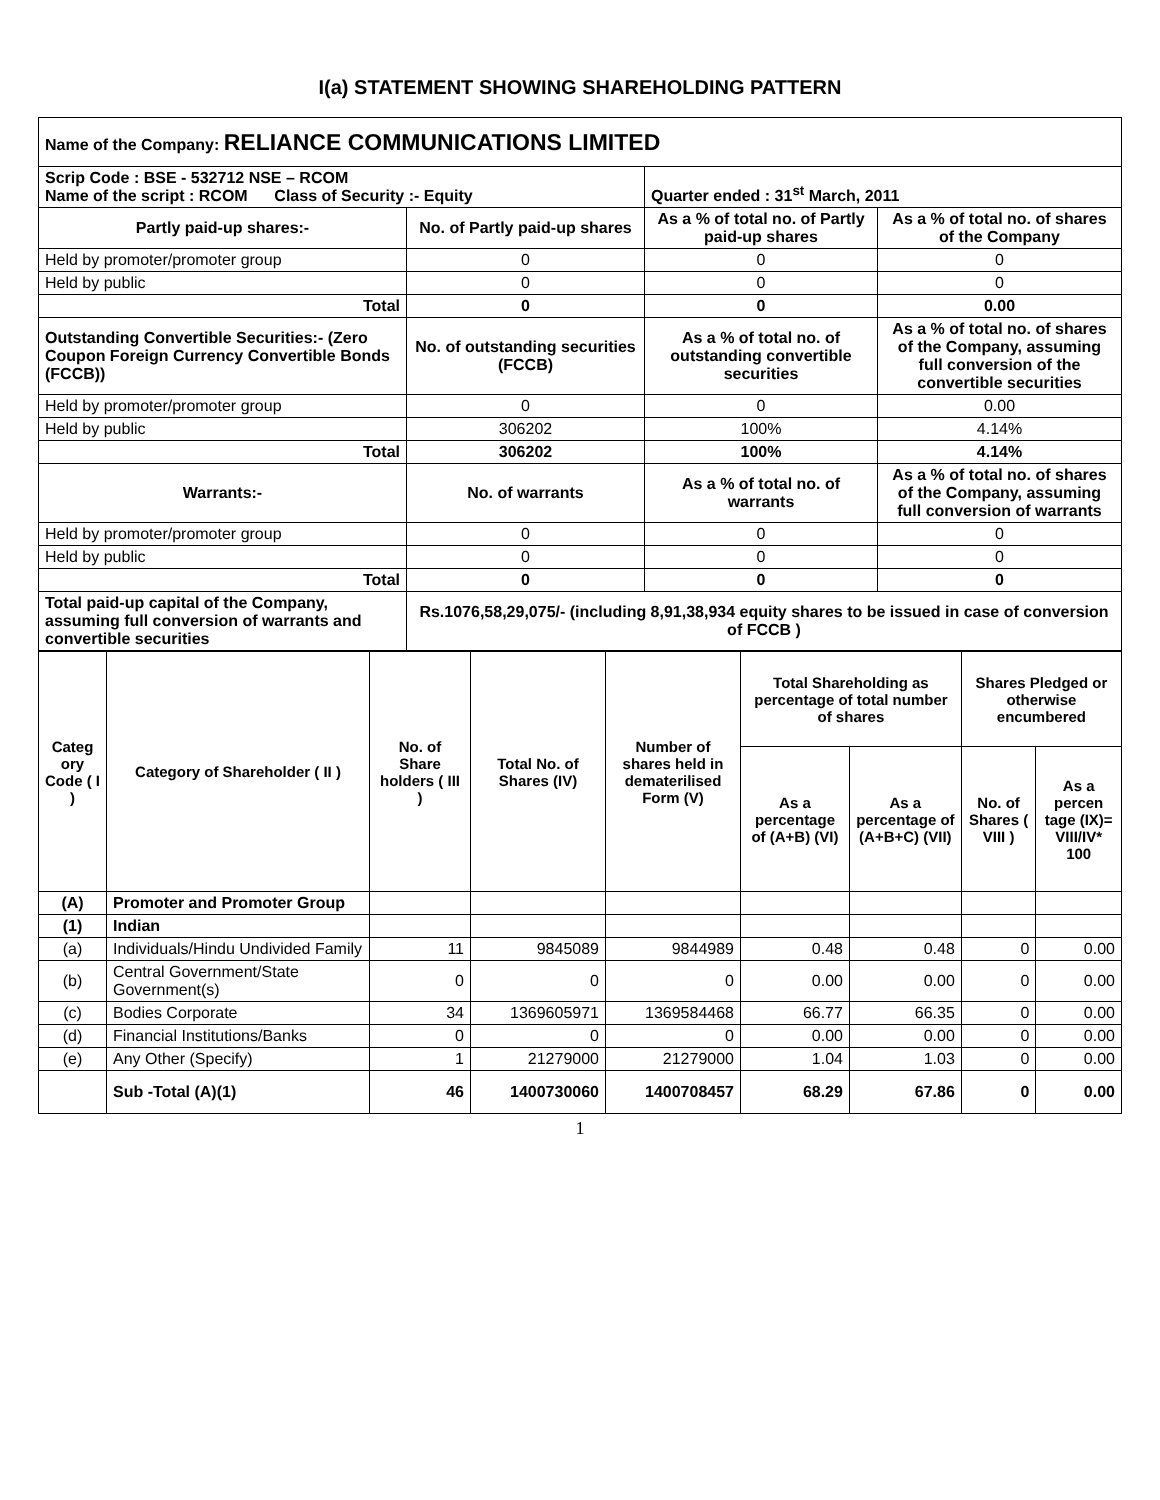I(a) STATEMENT SHOWING SHAREHOLDING PATTERN
| Name of the Company: RELIANCE COMMUNICATIONS LIMITED | | | |
| Scrip Code : BSE - 532712 NSE – RCOM Name of the script : RCOM Class of Security :- Equity | | Quarter ended : 31<sup>st</sup> March, 2011 | |
| Partly paid-up shares:- | No. of Partly paid-up shares | As a % of total no. of Partly paid-up shares | As a % of total no. of shares of the Company |
| Held by promoter/promoter group | 0 | 0 | 0 |
| Held by public | 0 | 0 | 0 |
| Total | 0 | 0 | 0.00 |
| Outstanding Convertible Securities:- (Zero Coupon Foreign Currency Convertible Bonds (FCCB)) | No. of outstanding securities (FCCB) | As a % of total no. of outstanding convertible securities | As a % of total no. of shares of the Company, assuming full conversion of the convertible securities |
| Held by promoter/promoter group | 0 | 0 | 0.00 |
| Held by public | 306202 | 100% | 4.14% |
| Total | 306202 | 100% | 4.14% |
| Warrants:- | No. of warrants | As a % of total no. of warrants | As a % of total no. of shares of the Company, assuming full conversion of warrants |
| Held by promoter/promoter group | 0 | 0 | 0 |
| Held by public | 0 | 0 | 0 |
| Total | 0 | 0 | 0 |
| Total paid-up capital of the Company, assuming full conversion of warrants and convertible securities | Rs.1076,58,29,075/- (including 8,91,38,934 equity shares to be issued in case of conversion of FCCB ) | | |
| Categ ory Code ( I ) | Category of Shareholder ( II ) | No. of Share holders ( III ) | Total No. of Shares (IV) | Number of shares held in dematerilised Form (V) | Total Shareholding as percentage of total number of shares | | Shares Pledged or otherwise encumbered | |
| --- | --- | --- | --- | --- | --- | --- | --- | --- |
| | | | | | As a percentage of (A+B) (VI) | As a percentage of (A+B+C) (VII) | No. of Shares ( VIII ) | As a percen tage (IX)= VIII/IV* 100 |
| (A) | Promoter and Promoter Group | | | | | | | |
| (1) | Indian | | | | | | | |
| (a) | Individuals/Hindu Undivided Family | 11 | 9845089 | 9844989 | 0.48 | 0.48 | 0 | 0.00 |
| (b) | Central Government/State Government(s) | 0 | 0 | 0 | 0.00 | 0.00 | 0 | 0.00 |
| (c) | Bodies Corporate | 34 | 1369605971 | 1369584468 | 66.77 | 66.35 | 0 | 0.00 |
| (d) | Financial Institutions/Banks | 0 | 0 | 0 | 0.00 | 0.00 | 0 | 0.00 |
| (e) | Any Other (Specify) | 1 | 21279000 | 21279000 | 1.04 | 1.03 | 0 | 0.00 |
| | Sub -Total (A)(1) | 46 | 1400730060 | 1400708457 | 68.29 | 67.86 | 0 | 0.00 |
1